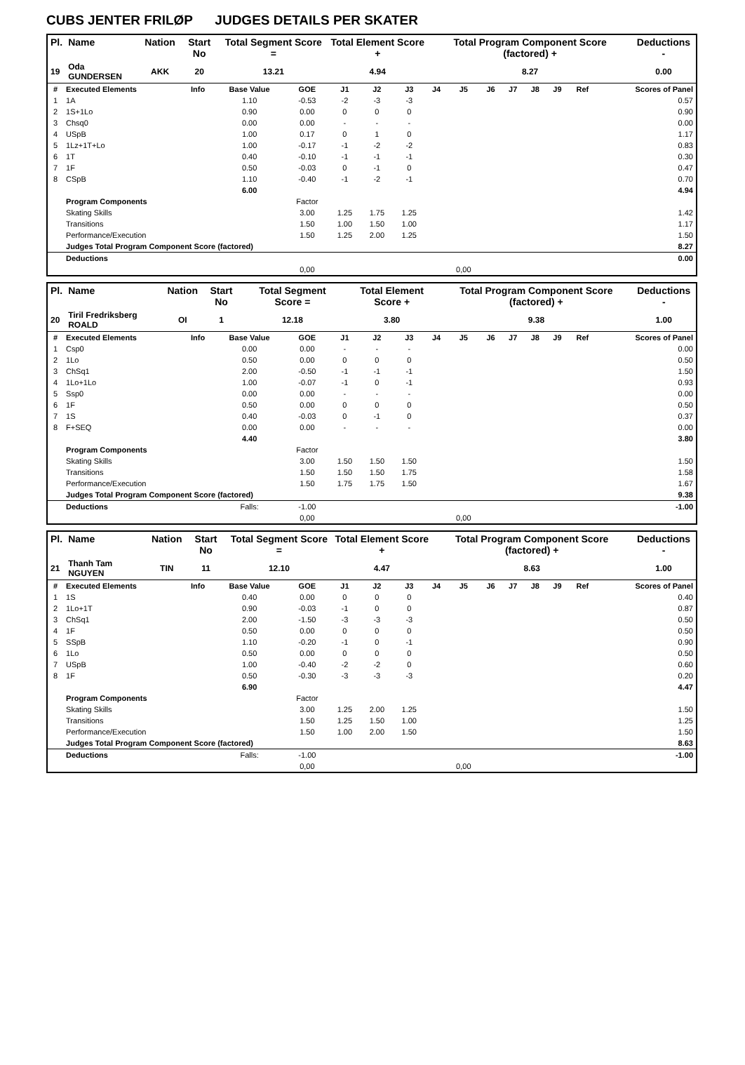CUBS JENTER FRILØP JUDGES DETAILS PER SKATER
| Pl. | Name | Nation | Start No | Total Segment Score = | Total Element Score + | Total Program Component Score (factored) + | Deductions - |
| --- | --- | --- | --- | --- | --- | --- | --- |
| 19 | Oda GUNDERSEN | AKK | 20 | 13.21 | 4.94 | 8.27 | 0.00 |
| # | Executed Elements | Info | Base Value | GOE | J1 | J2 | J3 | J4 | J5 | J6 | J7 | J8 | J9 | Ref | Scores of Panel |
| 1 | 1A | | 1.10 | -0.53 | -2 | -3 | -3 | | | | | | | | 0.57 |
| 2 | 1S+1Lo | | 0.90 | 0.00 | 0 | 0 | 0 | | | | | | | | 0.90 |
| 3 | Chsq0 | | 0.00 | 0.00 | - | - | - | | | | | | | | 0.00 |
| 4 | USpB | | 1.00 | 0.17 | 0 | 1 | 0 | | | | | | | | 1.17 |
| 5 | 1Lz+1T+Lo | | 1.00 | -0.17 | -1 | -2 | -2 | | | | | | | | 0.83 |
| 6 | 1T | | 0.40 | -0.10 | -1 | -1 | -1 | | | | | | | | 0.30 |
| 7 | 1F | | 0.50 | -0.03 | 0 | -1 | 0 | | | | | | | | 0.47 |
| 8 | CSpB | | 1.10 | -0.40 | -1 | -2 | -1 | | | | | | | | 0.70 |
| | | | 6.00 | | | | | | | | | | | | 4.94 |
| | Program Components | | | Factor | | | | | | | | | | | |
| | Skating Skills | | | 3.00 | 1.25 | 1.75 | 1.25 | | | | | | | | 1.42 |
| | Transitions | | | 1.50 | 1.00 | 1.50 | 1.00 | | | | | | | | 1.17 |
| | Performance/Execution | | | 1.50 | 1.25 | 2.00 | 1.25 | | | | | | | | 1.50 |
| | Judges Total Program Component Score (factored) | | | | | | | | | | | | | | 8.27 |
| | Deductions | | | | | | | | | | | | | | 0.00 |
| | | | | 0,00 | | | | | 0,00 | | | | | | |
| Pl. | Name | Nation | Start No | Total Segment Score = | Total Element Score + | Total Program Component Score (factored) + | Deductions - |
| --- | --- | --- | --- | --- | --- | --- | --- |
| 20 | Tiril Fredriksberg ROALD | OI | 1 | 12.18 | 3.80 | 9.38 | 1.00 |
| # | Executed Elements | Info | Base Value | GOE | J1 | J2 | J3 | J4 | J5 | J6 | J7 | J8 | J9 | Ref | Scores of Panel |
| 1 | Csp0 | | 0.00 | 0.00 | - | - | - | | | | | | | | 0.00 |
| 2 | 1Lo | | 0.50 | 0.00 | 0 | 0 | 0 | | | | | | | | 0.50 |
| 3 | ChSq1 | | 2.00 | -0.50 | -1 | -1 | -1 | | | | | | | | 1.50 |
| 4 | 1Lo+1Lo | | 1.00 | -0.07 | -1 | 0 | -1 | | | | | | | | 0.93 |
| 5 | Ssp0 | | 0.00 | 0.00 | - | - | - | | | | | | | | 0.00 |
| 6 | 1F | | 0.50 | 0.00 | 0 | 0 | 0 | | | | | | | | 0.50 |
| 7 | 1S | | 0.40 | -0.03 | 0 | -1 | 0 | | | | | | | | 0.37 |
| 8 | F+SEQ | | 0.00 | 0.00 | - | - | - | | | | | | | | 0.00 |
| | | | 4.40 | | | | | | | | | | | | 3.80 |
| | Program Components | | | Factor | | | | | | | | | | | |
| | Skating Skills | | | 3.00 | 1.50 | 1.50 | 1.50 | | | | | | | | 1.50 |
| | Transitions | | | 1.50 | 1.50 | 1.50 | 1.75 | | | | | | | | 1.58 |
| | Performance/Execution | | | 1.50 | 1.75 | 1.75 | 1.50 | | | | | | | | 1.67 |
| | Judges Total Program Component Score (factored) | | | | | | | | | | | | | | 9.38 |
| | Deductions | | Falls: | -1.00 | | | | | | | | | | | -1.00 |
| | | | | 0,00 | | | | | 0,00 | | | | | | |
| Pl. | Name | Nation | Start No | Total Segment Score = | Total Element Score + | Total Program Component Score (factored) + | Deductions - |
| --- | --- | --- | --- | --- | --- | --- | --- |
| 21 | Thanh Tam NGUYEN | TIN | 11 | 12.10 | 4.47 | 8.63 | 1.00 |
| # | Executed Elements | Info | Base Value | GOE | J1 | J2 | J3 | J4 | J5 | J6 | J7 | J8 | J9 | Ref | Scores of Panel |
| 1 | 1S | | 0.40 | 0.00 | 0 | 0 | 0 | | | | | | | | 0.40 |
| 2 | 1Lo+1T | | 0.90 | -0.03 | -1 | 0 | 0 | | | | | | | | 0.87 |
| 3 | ChSq1 | | 2.00 | -1.50 | -3 | -3 | -3 | | | | | | | | 0.50 |
| 4 | 1F | | 0.50 | 0.00 | 0 | 0 | 0 | | | | | | | | 0.50 |
| 5 | SSpB | | 1.10 | -0.20 | -1 | 0 | -1 | | | | | | | | 0.90 |
| 6 | 1Lo | | 0.50 | 0.00 | 0 | 0 | 0 | | | | | | | | 0.50 |
| 7 | USpB | | 1.00 | -0.40 | -2 | -2 | 0 | | | | | | | | 0.60 |
| 8 | 1F | | 0.50 | -0.30 | -3 | -3 | -3 | | | | | | | | 0.20 |
| | | | 6.90 | | | | | | | | | | | | 4.47 |
| | Program Components | | | Factor | | | | | | | | | | | |
| | Skating Skills | | | 3.00 | 1.25 | 2.00 | 1.25 | | | | | | | | 1.50 |
| | Transitions | | | 1.50 | 1.25 | 1.50 | 1.00 | | | | | | | | 1.25 |
| | Performance/Execution | | | 1.50 | 1.00 | 2.00 | 1.50 | | | | | | | | 1.50 |
| | Judges Total Program Component Score (factored) | | | | | | | | | | | | | | 8.63 |
| | Deductions | | Falls: | -1.00 | | | | | | | | | | | -1.00 |
| | | | | 0,00 | | | | | 0,00 | | | | | | |